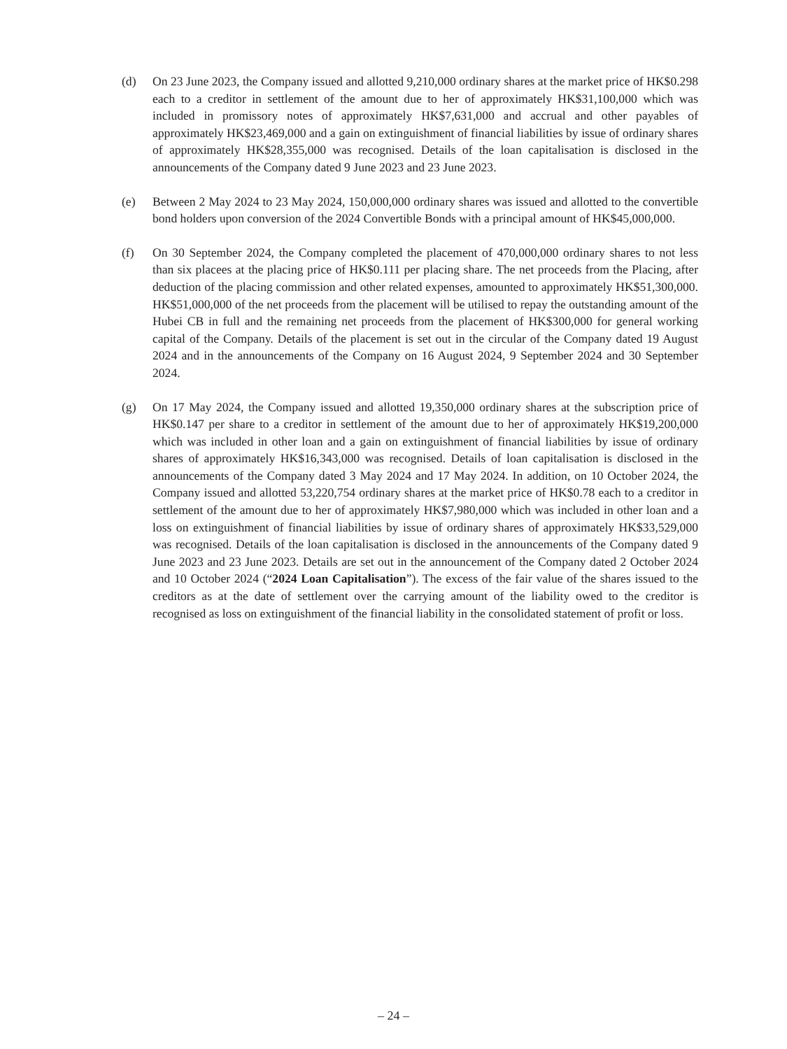(d) On 23 June 2023, the Company issued and allotted 9,210,000 ordinary shares at the market price of HK$0.298 each to a creditor in settlement of the amount due to her of approximately HK$31,100,000 which was included in promissory notes of approximately HK$7,631,000 and accrual and other payables of approximately HK$23,469,000 and a gain on extinguishment of financial liabilities by issue of ordinary shares of approximately HK$28,355,000 was recognised. Details of the loan capitalisation is disclosed in the announcements of the Company dated 9 June 2023 and 23 June 2023.
(e) Between 2 May 2024 to 23 May 2024, 150,000,000 ordinary shares was issued and allotted to the convertible bond holders upon conversion of the 2024 Convertible Bonds with a principal amount of HK$45,000,000.
(f) On 30 September 2024, the Company completed the placement of 470,000,000 ordinary shares to not less than six placees at the placing price of HK$0.111 per placing share. The net proceeds from the Placing, after deduction of the placing commission and other related expenses, amounted to approximately HK$51,300,000. HK$51,000,000 of the net proceeds from the placement will be utilised to repay the outstanding amount of the Hubei CB in full and the remaining net proceeds from the placement of HK$300,000 for general working capital of the Company. Details of the placement is set out in the circular of the Company dated 19 August 2024 and in the announcements of the Company on 16 August 2024, 9 September 2024 and 30 September 2024.
(g) On 17 May 2024, the Company issued and allotted 19,350,000 ordinary shares at the subscription price of HK$0.147 per share to a creditor in settlement of the amount due to her of approximately HK$19,200,000 which was included in other loan and a gain on extinguishment of financial liabilities by issue of ordinary shares of approximately HK$16,343,000 was recognised. Details of loan capitalisation is disclosed in the announcements of the Company dated 3 May 2024 and 17 May 2024. In addition, on 10 October 2024, the Company issued and allotted 53,220,754 ordinary shares at the market price of HK$0.78 each to a creditor in settlement of the amount due to her of approximately HK$7,980,000 which was included in other loan and a loss on extinguishment of financial liabilities by issue of ordinary shares of approximately HK$33,529,000 was recognised. Details of the loan capitalisation is disclosed in the announcements of the Company dated 9 June 2023 and 23 June 2023. Details are set out in the announcement of the Company dated 2 October 2024 and 10 October 2024 (“2024 Loan Capitalisation”). The excess of the fair value of the shares issued to the creditors as at the date of settlement over the carrying amount of the liability owed to the creditor is recognised as loss on extinguishment of the financial liability in the consolidated statement of profit or loss.
– 24 –